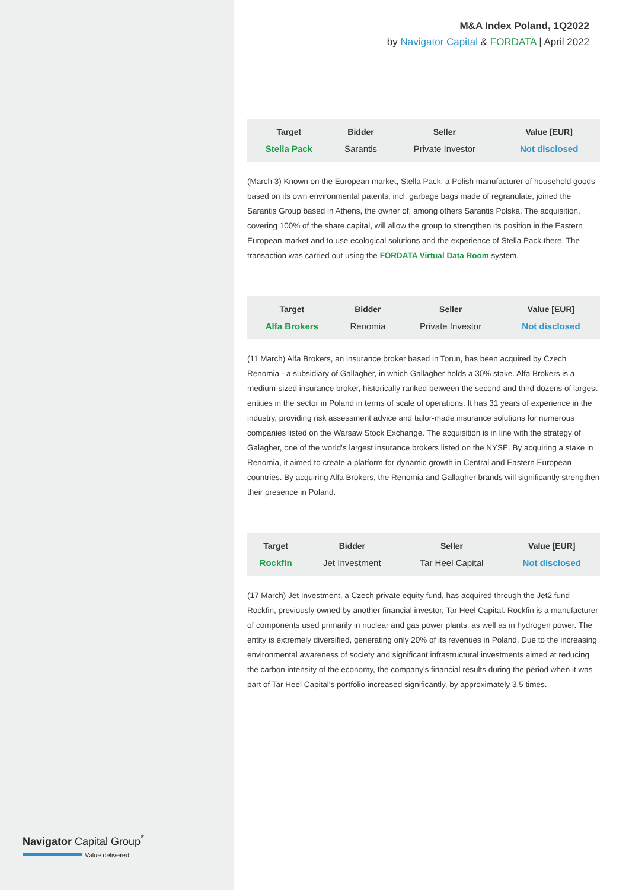Navigator Capital Group<sup>*</sup>
Value delivered.
M&A Index Poland, 1Q2022
by Navigator Capital & FORDATA | April 2022
| Target | Bidder | Seller | Value [EUR] |
| --- | --- | --- | --- |
| Stella Pack | Sarantis | Private Investor | Not disclosed |
(March 3) Known on the European market, Stella Pack, a Polish manufacturer of household goods based on its own environmental patents, incl. garbage bags made of regranulate, joined the Sarantis Group based in Athens, the owner of, among others Sarantis Polska. The acquisition, covering 100% of the share capital, will allow the group to strengthen its position in the Eastern European market and to use ecological solutions and the experience of Stella Pack there. The transaction was carried out using the FORDATA Virtual Data Room system.
| Target | Bidder | Seller | Value [EUR] |
| --- | --- | --- | --- |
| Alfa Brokers | Renomia | Private Investor | Not disclosed |
(11 March) Alfa Brokers, an insurance broker based in Torun, has been acquired by Czech Renomia - a subsidiary of Gallagher, in which Gallagher holds a 30% stake. Alfa Brokers is a medium-sized insurance broker, historically ranked between the second and third dozens of largest entities in the sector in Poland in terms of scale of operations. It has 31 years of experience in the industry, providing risk assessment advice and tailor-made insurance solutions for numerous companies listed on the Warsaw Stock Exchange. The acquisition is in line with the strategy of Galagher, one of the world's largest insurance brokers listed on the NYSE. By acquiring a stake in Renomia, it aimed to create a platform for dynamic growth in Central and Eastern European countries. By acquiring Alfa Brokers, the Renomia and Gallagher brands will significantly strengthen their presence in Poland.
| Target | Bidder | Seller | Value [EUR] |
| --- | --- | --- | --- |
| Rockfin | Jet Investment | Tar Heel Capital | Not disclosed |
(17 March) Jet Investment, a Czech private equity fund, has acquired through the Jet2 fund Rockfin, previously owned by another financial investor, Tar Heel Capital. Rockfin is a manufacturer of components used primarily in nuclear and gas power plants, as well as in hydrogen power. The entity is extremely diversified, generating only 20% of its revenues in Poland. Due to the increasing environmental awareness of society and significant infrastructural investments aimed at reducing the carbon intensity of the economy, the company's financial results during the period when it was part of Tar Heel Capital's portfolio increased significantly, by approximately 3.5 times.